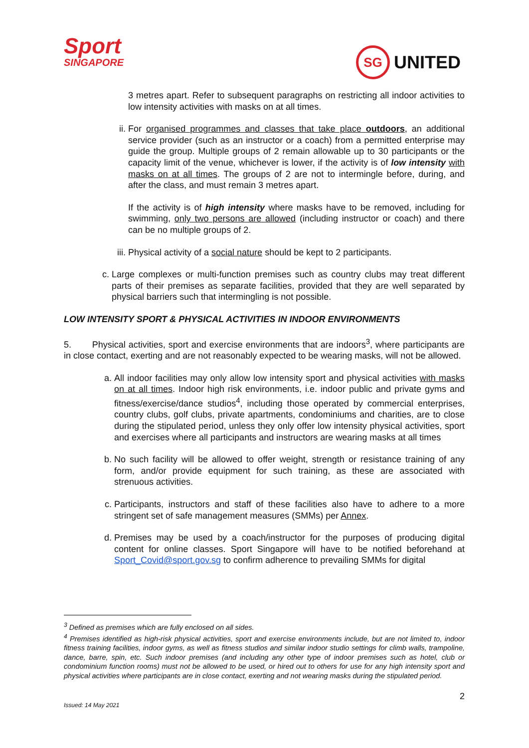Sport
SINGAPORE
SG UNITED
3 metres apart. Refer to subsequent paragraphs on restricting all indoor activities to low intensity activities with masks on at all times.
ii. For organised programmes and classes that take place outdoors, an additional service provider (such as an instructor or a coach) from a permitted enterprise may guide the group. Multiple groups of 2 remain allowable up to 30 participants or the capacity limit of the venue, whichever is lower, if the activity is of low intensity with masks on at all times. The groups of 2 are not to intermingle before, during, and after the class, and must remain 3 metres apart.
If the activity is of high intensity where masks have to be removed, including for swimming, only two persons are allowed (including instructor or coach) and there can be no multiple groups of 2.
iii.
Physical activity of a social nature should be kept to 2 participants.
c. Large complexes or multi-function premises such as country clubs may treat different parts of their premises as separate facilities, provided that they are well separated by physical barriers such that intermingling is not possible.
LOW INTENSITY SPORT & PHYSICAL ACTIVITIES IN INDOOR ENVIRONMENTS
5. Physical activities, sport and exercise environments that are indoors<sup>3</sup>, where participants are in close contact, exerting and are not reasonably expected to be wearing masks, will not be allowed.
a. All indoor facilities may only allow low intensity sport and physical activities with masks on at all times. Indoor high risk environments, i.e. indoor public and private gyms and fitness/exercise/dance studios<sup>4</sup>, including those operated by commercial enterprises, country clubs, golf clubs, private apartments, condominiums and charities, are to close during the stipulated period, unless they only offer low intensity physical activities, sport and exercises where all participants and instructors are wearing masks at all times
b. No such facility will be allowed to offer weight, strength or resistance training of any form, and/or provide equipment for such training, as these are associated with strenuous activities.
c. Participants, instructors and staff of these facilities also have to adhere to a more stringent set of safe management measures (SMMs) per Annex.
d. Premises may be used by a coach/instructor for the purposes of producing digital content for online classes. Sport Singapore will have to be notified beforehand at Sport_Covid@sport.gov.sg to confirm adherence to prevailing SMMs for digital
<sup>3</sup> Defined as premises which are fully enclosed on all sides.
<sup>4</sup> Premises identified as high-risk physical activities, sport and exercise environments include, but are not limited to, indoor fitness training facilities, indoor gyms, as well as fitness studios and similar indoor studio settings for climb walls, trampoline, dance, barre, spin, etc. Such indoor premises (and including any other type of indoor premises such as hotel, club or condominium function rooms) must not be allowed to be used, or hired out to others for use for any high intensity sport and physical activities where participants are in close contact, exerting and not wearing masks during the stipulated period.
2
Issued: 14 May 2021